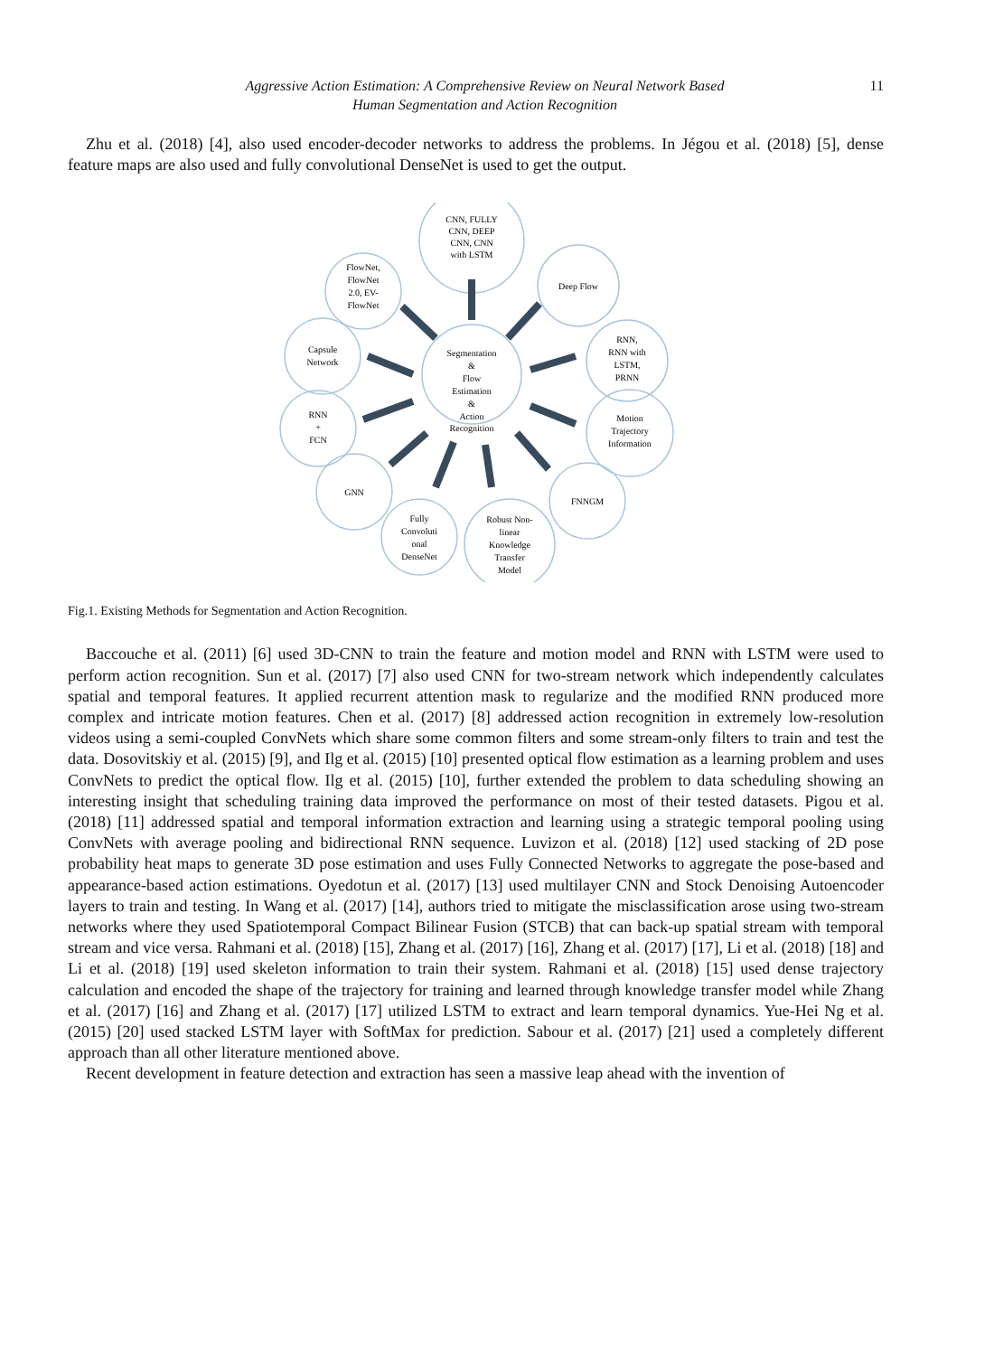Aggressive Action Estimation: A Comprehensive Review on Neural Network Based
Human Segmentation and Action Recognition
11
Zhu et al. (2018) [4], also used encoder-decoder networks to address the problems. In Jégou et al. (2018) [5], dense feature maps are also used and fully convolutional DenseNet is used to get the output.
Segmentation
&
Flow
Estimation
&
Action
Recognition
CNN, FULLY
CNN, DEEP
CNN, CNN
with LSTM
FlowNet,
FlowNet
2.0, EV-
FlowNet
Deep Flow
Capsule
Network
RNN,
RNN with
LSTM,
PRNN
RNN
+
FCN
Motion
Trajectory
Information
GNN
FNNGM
Fully
Convoluti
onal
DenseNet
Robust Non-
linear
Knowledge
Transfer
Model
Fig.1. Existing Methods for Segmentation and Action Recognition.
Baccouche et al. (2011) [6] used 3D-CNN to train the feature and motion model and RNN with LSTM were used to perform action recognition. Sun et al. (2017) [7] also used CNN for two-stream network which independently calculates spatial and temporal features. It applied recurrent attention mask to regularize and the modified RNN produced more complex and intricate motion features. Chen et al. (2017) [8] addressed action recognition in extremely low-resolution videos using a semi-coupled ConvNets which share some common filters and some stream-only filters to train and test the data. Dosovitskiy et al. (2015) [9], and Ilg et al. (2015) [10] presented optical flow estimation as a learning problem and uses ConvNets to predict the optical flow. Ilg et al. (2015) [10], further extended the problem to data scheduling showing an interesting insight that scheduling training data improved the performance on most of their tested datasets. Pigou et al. (2018) [11] addressed spatial and temporal information extraction and learning using a strategic temporal pooling using ConvNets with average pooling and bidirectional RNN sequence. Luvizon et al. (2018) [12] used stacking of 2D pose probability heat maps to generate 3D pose estimation and uses Fully Connected Networks to aggregate the pose-based and appearance-based action estimations. Oyedotun et al. (2017) [13] used multilayer CNN and Stock Denoising Autoencoder layers to train and testing. In Wang et al. (2017) [14], authors tried to mitigate the misclassification arose using two-stream networks where they used Spatiotemporal Compact Bilinear Fusion (STCB) that can back-up spatial stream with temporal stream and vice versa. Rahmani et al. (2018) [15], Zhang et al. (2017) [16], Zhang et al. (2017) [17], Li et al. (2018) [18] and Li et al. (2018) [19] used skeleton information to train their system. Rahmani et al. (2018) [15] used dense trajectory calculation and encoded the shape of the trajectory for training and learned through knowledge transfer model while Zhang et al. (2017) [16] and Zhang et al. (2017) [17] utilized LSTM to extract and learn temporal dynamics. Yue-Hei Ng et al. (2015) [20] used stacked LSTM layer with SoftMax for prediction. Sabour et al. (2017) [21] used a completely different approach than all other literature mentioned above.
Recent development in feature detection and extraction has seen a massive leap ahead with the invention of